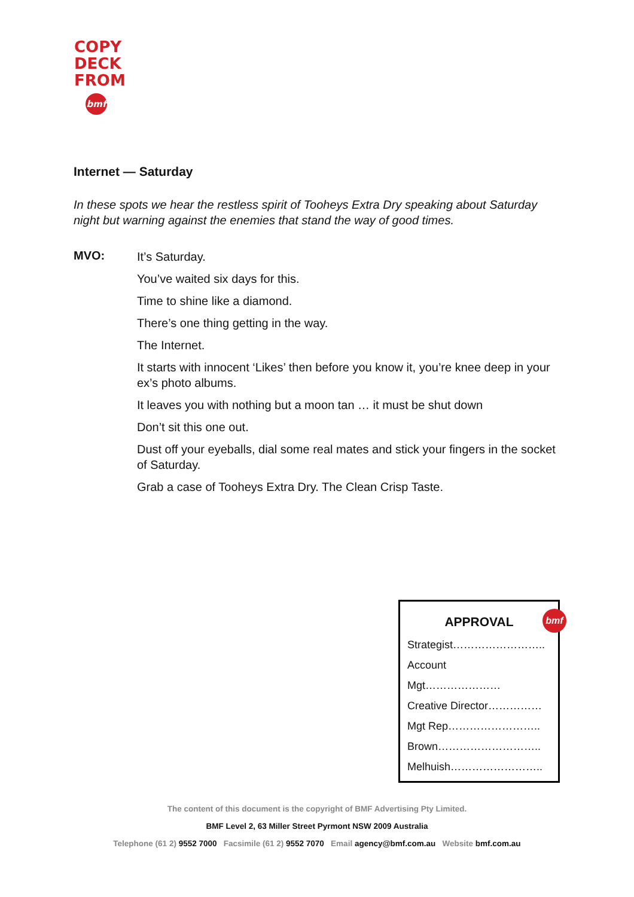COPY
DECK
FROM
bmf
Internet — Saturday
In these spots we hear the restless spirit of Tooheys Extra Dry speaking about Saturday night but warning against the enemies that stand the way of good times.
MVO:
It’s Saturday.
You’ve waited six days for this.
Time to shine like a diamond.
There’s one thing getting in the way.
The Internet.
It starts with innocent ‘Likes’ then before you know it, you’re knee deep in your ex’s photo albums.
It leaves you with nothing but a moon tan … it must be shut down
Don’t sit this one out.
Dust off your eyeballs, dial some real mates and stick your fingers in the socket of Saturday.
Grab a case of Tooheys Extra Dry. The Clean Crisp Taste.
bmf
APPROVAL
Strategist……………………..
Account
Mgt…………………
Creative Director……………
Mgt Rep……………………..
Brown………………………..
Melhuish……………………..
The content of this document is the copyright of BMF Advertising Pty Limited.
BMF Level 2, 63 Miller Street Pyrmont NSW 2009 Australia
Telephone (61 2) 9552 7000 Facsimile (61 2) 9552 7070 Email agency@bmf.com.au Website bmf.com.au